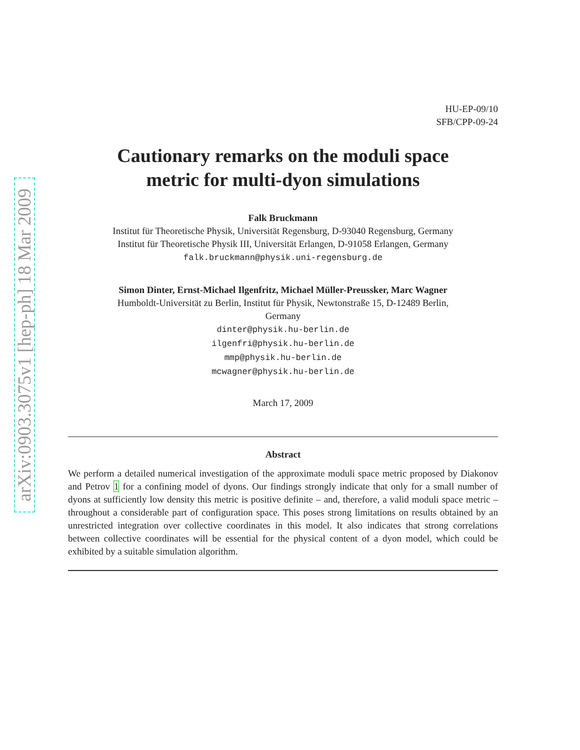arXiv:0903.3075v1 [hep-ph] 18 Mar 2009
HU-EP-09/10
SFB/CPP-09-24
Cautionary remarks on the moduli space
metric for multi-dyon simulations
Falk Bruckmann
Institut für Theoretische Physik, Universität Regensburg, D-93040 Regensburg, Germany
Institut für Theoretische Physik III, Universität Erlangen, D-91058 Erlangen, Germany
falk.bruckmann@physik.uni-regensburg.de
Simon Dinter, Ernst-Michael Ilgenfritz, Michael Müller-Preussker, Marc Wagner
Humboldt-Universität zu Berlin, Institut für Physik, Newtonstraße 15, D-12489 Berlin,
Germany
dinter@physik.hu-berlin.de
ilgenfri@physik.hu-berlin.de
mmp@physik.hu-berlin.de
mcwagner@physik.hu-berlin.de
March 17, 2009
Abstract
We perform a detailed numerical investigation of the approximate moduli space metric proposed by Diakonov and Petrov 1 for a confining model of dyons. Our findings strongly indicate that only for a small number of dyons at sufficiently low density this metric is positive definite – and, therefore, a valid moduli space metric – throughout a considerable part of configuration space. This poses strong limitations on results obtained by an unrestricted integration over collective coordinates in this model. It also indicates that strong correlations between collective coordinates will be essential for the physical content of a dyon model, which could be exhibited by a suitable simulation algorithm.